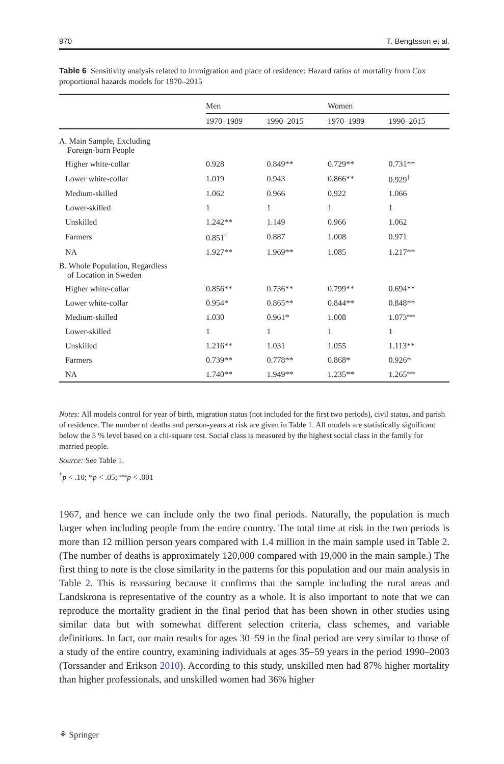970 T. Bengtsson et al.
Table 6 Sensitivity analysis related to immigration and place of residence: Hazard ratios of mortality from Cox proportional hazards models for 1970–2015
| | Men | | Women | |
| --- | --- | --- | --- | --- |
| | 1970–1989 | 1990–2015 | 1970–1989 | 1990–2015 |
| A. Main Sample, Excluding Foreign-born People | | | | |
| Higher white-collar | 0.928 | 0.849** | 0.729** | 0.731** |
| Lower white-collar | 1.019 | 0.943 | 0.866** | 0.929<sup>†</sup> |
| Medium-skilled | 1.062 | 0.966 | 0.922 | 1.066 |
| Lower-skilled | 1 | 1 | 1 | 1 |
| Unskilled | 1.242** | 1.149 | 0.966 | 1.062 |
| Farmers | 0.851<sup>†</sup> | 0.887 | 1.008 | 0.971 |
| NA | 1.927** | 1.969** | 1.085 | 1.217** |
| B. Whole Population, Regardless of Location in Sweden | | | | |
| Higher white-collar | 0.856** | 0.736** | 0.799** | 0.694** |
| Lower white-collar | 0.954* | 0.865** | 0.844** | 0.848** |
| Medium-skilled | 1.030 | 0.961* | 1.008 | 1.073** |
| Lower-skilled | 1 | 1 | 1 | 1 |
| Unskilled | 1.216** | 1.031 | 1.055 | 1.113** |
| Farmers | 0.739** | 0.778** | 0.868* | 0.926* |
| NA | 1.740** | 1.949** | 1.235** | 1.265** |
Notes: All models control for year of birth, migration status (not included for the first two periods), civil status, and parish of residence. The number of deaths and person-years at risk are given in Table 1. All models are statistically significant below the 5 % level based on a chi-square test. Social class is measured by the highest social class in the family for married people.
Source: See Table 1.
<sup>†</sup> p < .10; *p < .05; **p < .001
1967, and hence we can include only the two final periods. Naturally, the population is much larger when including people from the entire country. The total time at risk in the two periods is more than 12 million person years compared with 1.4 million in the main sample used in Table 2. (The number of deaths is approximately 120,000 compared with 19,000 in the main sample.) The first thing to note is the close similarity in the patterns for this population and our main analysis in Table 2. This is reassuring because it confirms that the sample including the rural areas and Landskrona is representative of the country as a whole. It is also important to note that we can reproduce the mortality gradient in the final period that has been shown in other studies using similar data but with somewhat different selection criteria, class schemes, and variable definitions. In fact, our main results for ages 30–59 in the final period are very similar to those of a study of the entire country, examining individuals at ages 35–59 years in the period 1990–2003 (Torssander and Erikson 2010). According to this study, unskilled men had 87% higher mortality than higher professionals, and unskilled women had 36% higher
⚘ Springer